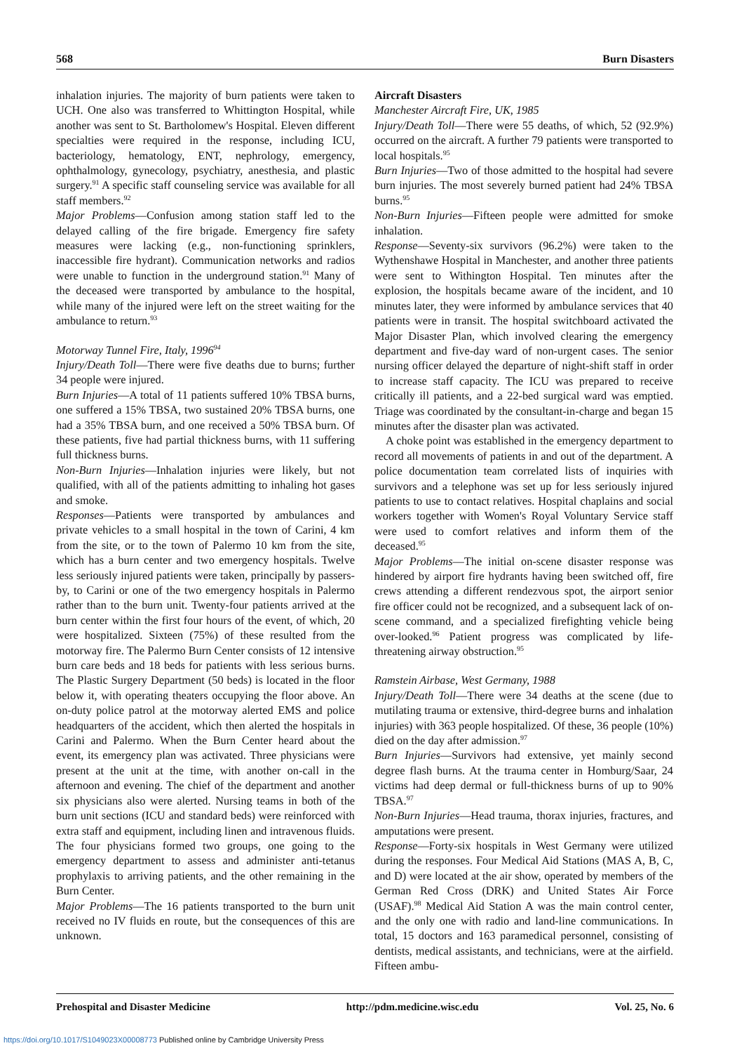568 Burn Disasters
inhalation injuries. The majority of burn patients were taken to UCH. One also was transferred to Whittington Hospital, while another was sent to St. Bartholomew's Hospital. Eleven different specialties were required in the response, including ICU, bacteriology, hematology, ENT, nephrology, emergency, ophthalmology, gynecology, psychiatry, anesthesia, and plastic surgery.<sup>91</sup> A specific staff counseling service was available for all staff members.<sup>92</sup>
Major Problems—Confusion among station staff led to the delayed calling of the fire brigade. Emergency fire safety measures were lacking (e.g., non-functioning sprinklers, inaccessible fire hydrant). Communication networks and radios were unable to function in the underground station.<sup>91</sup> Many of the deceased were transported by ambulance to the hospital, while many of the injured were left on the street waiting for the ambulance to return.<sup>93</sup>
Motorway Tunnel Fire, Italy, 1996<sup>94</sup>
Injury/Death Toll—There were five deaths due to burns; further 34 people were injured.
Burn Injuries—A total of 11 patients suffered 10% TBSA burns, one suffered a 15% TBSA, two sustained 20% TBSA burns, one had a 35% TBSA burn, and one received a 50% TBSA burn. Of these patients, five had partial thickness burns, with 11 suffering full thickness burns.
Non-Burn Injuries—Inhalation injuries were likely, but not qualified, with all of the patients admitting to inhaling hot gases and smoke.
Responses—Patients were transported by ambulances and private vehicles to a small hospital in the town of Carini, 4 km from the site, or to the town of Palermo 10 km from the site, which has a burn center and two emergency hospitals. Twelve less seriously injured patients were taken, principally by passers-by, to Carini or one of the two emergency hospitals in Palermo rather than to the burn unit. Twenty-four patients arrived at the burn center within the first four hours of the event, of which, 20 were hospitalized. Sixteen (75%) of these resulted from the motorway fire. The Palermo Burn Center consists of 12 intensive burn care beds and 18 beds for patients with less serious burns. The Plastic Surgery Department (50 beds) is located in the floor below it, with operating theaters occupying the floor above. An on-duty police patrol at the motorway alerted EMS and police headquarters of the accident, which then alerted the hospitals in Carini and Palermo. When the Burn Center heard about the event, its emergency plan was activated. Three physicians were present at the unit at the time, with another on-call in the afternoon and evening. The chief of the department and another six physicians also were alerted. Nursing teams in both of the burn unit sections (ICU and standard beds) were reinforced with extra staff and equipment, including linen and intravenous fluids. The four physicians formed two groups, one going to the emergency department to assess and administer anti-tetanus prophylaxis to arriving patients, and the other remaining in the Burn Center.
Major Problems—The 16 patients transported to the burn unit received no IV fluids en route, but the consequences of this are unknown.
Aircraft Disasters
Manchester Aircraft Fire, UK, 1985
Injury/Death Toll—There were 55 deaths, of which, 52 (92.9%) occurred on the aircraft. A further 79 patients were transported to local hospitals.<sup>95</sup>
Burn Injuries—Two of those admitted to the hospital had severe burn injuries. The most severely burned patient had 24% TBSA burns.<sup>95</sup>
Non-Burn Injuries—Fifteen people were admitted for smoke inhalation.
Response—Seventy-six survivors (96.2%) were taken to the Wythenshawe Hospital in Manchester, and another three patients were sent to Withington Hospital. Ten minutes after the explosion, the hospitals became aware of the incident, and 10 minutes later, they were informed by ambulance services that 40 patients were in transit. The hospital switchboard activated the Major Disaster Plan, which involved clearing the emergency department and five-day ward of non-urgent cases. The senior nursing officer delayed the departure of night-shift staff in order to increase staff capacity. The ICU was prepared to receive critically ill patients, and a 22-bed surgical ward was emptied. Triage was coordinated by the consultant-in-charge and began 15 minutes after the disaster plan was activated.
A choke point was established in the emergency department to record all movements of patients in and out of the department. A police documentation team correlated lists of inquiries with survivors and a telephone was set up for less seriously injured patients to use to contact relatives. Hospital chaplains and social workers together with Women's Royal Voluntary Service staff were used to comfort relatives and inform them of the deceased.<sup>95</sup>
Major Problems—The initial on-scene disaster response was hindered by airport fire hydrants having been switched off, fire crews attending a different rendezvous spot, the airport senior fire officer could not be recognized, and a subsequent lack of on-scene command, and a specialized firefighting vehicle being over-looked.<sup>96</sup> Patient progress was complicated by life-threatening airway obstruction.<sup>95</sup>
Ramstein Airbase, West Germany, 1988
Injury/Death Toll—There were 34 deaths at the scene (due to mutilating trauma or extensive, third-degree burns and inhalation injuries) with 363 people hospitalized. Of these, 36 people (10%) died on the day after admission.<sup>97</sup>
Burn Injuries—Survivors had extensive, yet mainly second degree flash burns. At the trauma center in Homburg/Saar, 24 victims had deep dermal or full-thickness burns of up to 90% TBSA.<sup>97</sup>
Non-Burn Injuries—Head trauma, thorax injuries, fractures, and amputations were present.
Response—Forty-six hospitals in West Germany were utilized during the responses. Four Medical Aid Stations (MAS A, B, C, and D) were located at the air show, operated by members of the German Red Cross (DRK) and United States Air Force (USAF).<sup>98</sup> Medical Aid Station A was the main control center, and the only one with radio and land-line communications. In total, 15 doctors and 163 paramedical personnel, consisting of dentists, medical assistants, and technicians, were at the airfield. Fifteen ambu-
Prehospital and Disaster Medicine http://pdm.medicine.wisc.edu Vol. 25, No. 6
https://doi.org/10.1017/S1049023X00008773 Published online by Cambridge University Press